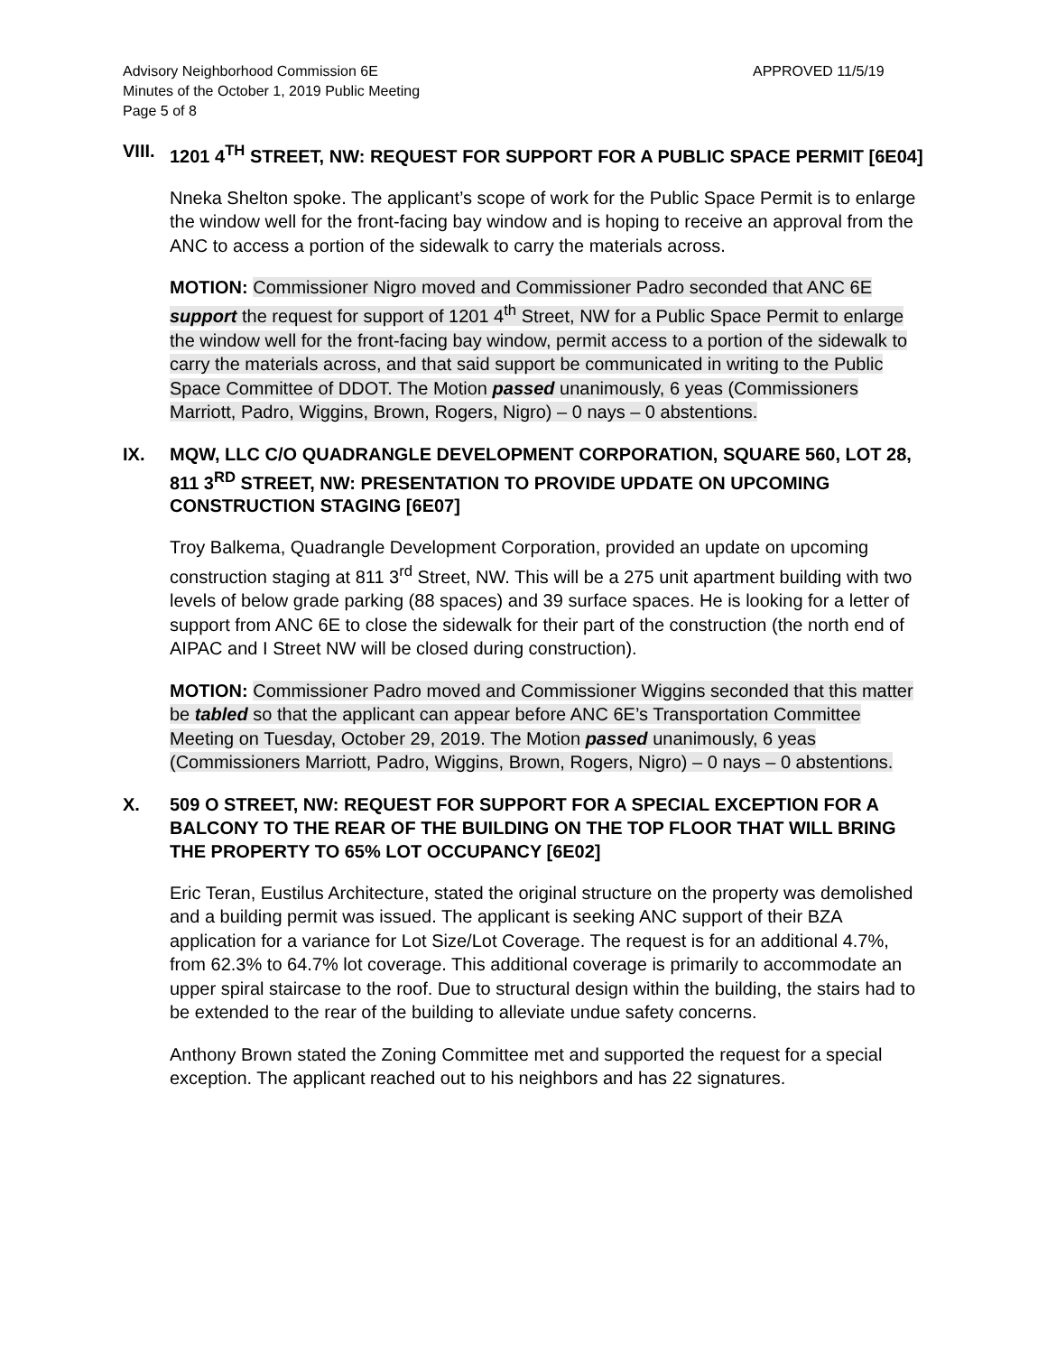Advisory Neighborhood Commission 6E
Minutes of the October 1, 2019 Public Meeting
Page 5 of 8
APPROVED 11/5/19
VIII. 1201 4<sup>TH</sup> STREET, NW: REQUEST FOR SUPPORT FOR A PUBLIC SPACE PERMIT [6E04]
Nneka Shelton spoke. The applicant’s scope of work for the Public Space Permit is to enlarge the window well for the front-facing bay window and is hoping to receive an approval from the ANC to access a portion of the sidewalk to carry the materials across.
MOTION: Commissioner Nigro moved and Commissioner Padro seconded that ANC 6E support the request for support of 1201 4<sup>th</sup> Street, NW for a Public Space Permit to enlarge the window well for the front-facing bay window, permit access to a portion of the sidewalk to carry the materials across, and that said support be communicated in writing to the Public Space Committee of DDOT. The Motion passed unanimously, 6 yeas (Commissioners Marriott, Padro, Wiggins, Brown, Rogers, Nigro) – 0 nays – 0 abstentions.
IX. MQW, LLC C/O QUADRANGLE DEVELOPMENT CORPORATION, SQUARE 560, LOT 28, 811 3<sup>RD</sup> STREET, NW: PRESENTATION TO PROVIDE UPDATE ON UPCOMING CONSTRUCTION STAGING [6E07]
Troy Balkema, Quadrangle Development Corporation, provided an update on upcoming construction staging at 811 3<sup>rd</sup> Street, NW. This will be a 275 unit apartment building with two levels of below grade parking (88 spaces) and 39 surface spaces. He is looking for a letter of support from ANC 6E to close the sidewalk for their part of the construction (the north end of AIPAC and I Street NW will be closed during construction).
MOTION: Commissioner Padro moved and Commissioner Wiggins seconded that this matter be tabled so that the applicant can appear before ANC 6E’s Transportation Committee Meeting on Tuesday, October 29, 2019. The Motion passed unanimously, 6 yeas (Commissioners Marriott, Padro, Wiggins, Brown, Rogers, Nigro) – 0 nays – 0 abstentions.
X. 509 O STREET, NW: REQUEST FOR SUPPORT FOR A SPECIAL EXCEPTION FOR A BALCONY TO THE REAR OF THE BUILDING ON THE TOP FLOOR THAT WILL BRING THE PROPERTY TO 65% LOT OCCUPANCY [6E02]
Eric Teran, Eustilus Architecture, stated the original structure on the property was demolished and a building permit was issued. The applicant is seeking ANC support of their BZA application for a variance for Lot Size/Lot Coverage. The request is for an additional 4.7%, from 62.3% to 64.7% lot coverage. This additional coverage is primarily to accommodate an upper spiral staircase to the roof. Due to structural design within the building, the stairs had to be extended to the rear of the building to alleviate undue safety concerns.
Anthony Brown stated the Zoning Committee met and supported the request for a special exception. The applicant reached out to his neighbors and has 22 signatures.